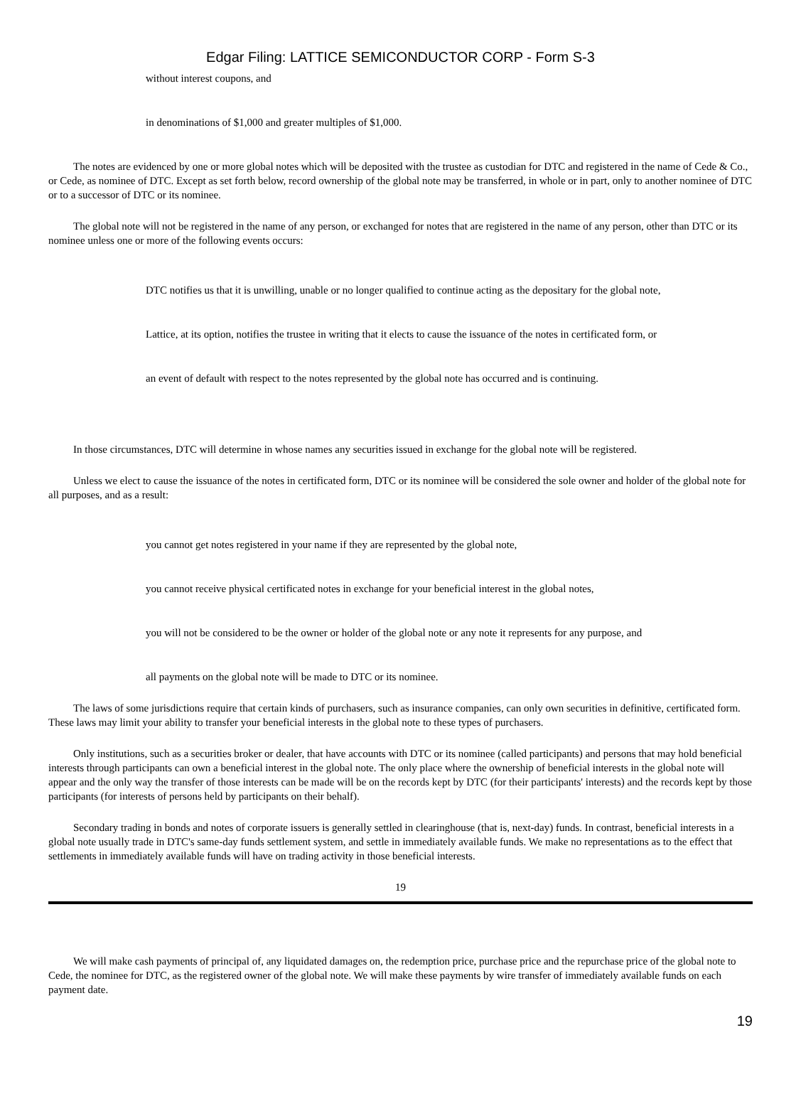Edgar Filing: LATTICE SEMICONDUCTOR CORP - Form S-3
without interest coupons, and
in denominations of $1,000 and greater multiples of $1,000.
The notes are evidenced by one or more global notes which will be deposited with the trustee as custodian for DTC and registered in the name of Cede & Co., or Cede, as nominee of DTC. Except as set forth below, record ownership of the global note may be transferred, in whole or in part, only to another nominee of DTC or to a successor of DTC or its nominee.
The global note will not be registered in the name of any person, or exchanged for notes that are registered in the name of any person, other than DTC or its nominee unless one or more of the following events occurs:
DTC notifies us that it is unwilling, unable or no longer qualified to continue acting as the depositary for the global note,
Lattice, at its option, notifies the trustee in writing that it elects to cause the issuance of the notes in certificated form, or
an event of default with respect to the notes represented by the global note has occurred and is continuing.
In those circumstances, DTC will determine in whose names any securities issued in exchange for the global note will be registered.
Unless we elect to cause the issuance of the notes in certificated form, DTC or its nominee will be considered the sole owner and holder of the global note for all purposes, and as a result:
you cannot get notes registered in your name if they are represented by the global note,
you cannot receive physical certificated notes in exchange for your beneficial interest in the global notes,
you will not be considered to be the owner or holder of the global note or any note it represents for any purpose, and
all payments on the global note will be made to DTC or its nominee.
The laws of some jurisdictions require that certain kinds of purchasers, such as insurance companies, can only own securities in definitive, certificated form. These laws may limit your ability to transfer your beneficial interests in the global note to these types of purchasers.
Only institutions, such as a securities broker or dealer, that have accounts with DTC or its nominee (called participants) and persons that may hold beneficial interests through participants can own a beneficial interest in the global note. The only place where the ownership of beneficial interests in the global note will appear and the only way the transfer of those interests can be made will be on the records kept by DTC (for their participants' interests) and the records kept by those participants (for interests of persons held by participants on their behalf).
Secondary trading in bonds and notes of corporate issuers is generally settled in clearinghouse (that is, next-day) funds. In contrast, beneficial interests in a global note usually trade in DTC's same-day funds settlement system, and settle in immediately available funds. We make no representations as to the effect that settlements in immediately available funds will have on trading activity in those beneficial interests.
19
We will make cash payments of principal of, any liquidated damages on, the redemption price, purchase price and the repurchase price of the global note to Cede, the nominee for DTC, as the registered owner of the global note. We will make these payments by wire transfer of immediately available funds on each payment date.
19